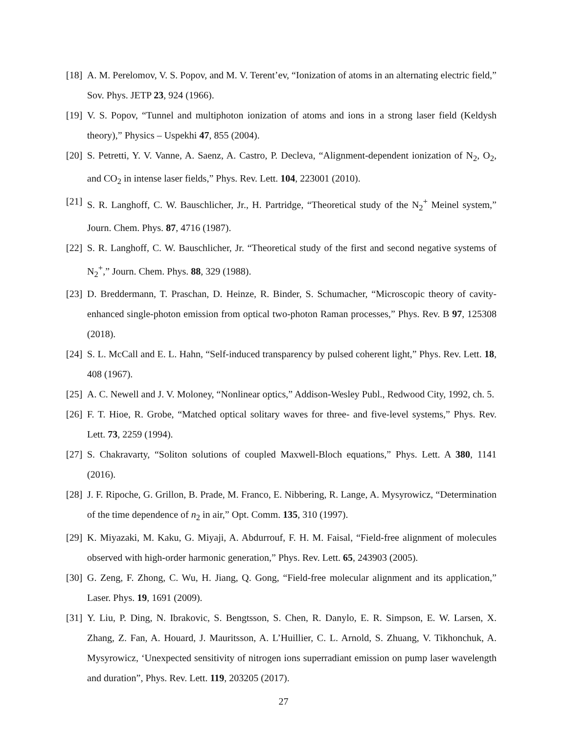[18] A. M. Perelomov, V. S. Popov, and M. V. Terent’ev, “Ionization of atoms in an alternating electric field,” Sov. Phys. JETP 23, 924 (1966).
[19] V. S. Popov, “Tunnel and multiphoton ionization of atoms and ions in a strong laser field (Keldysh theory),” Physics – Uspekhi 47, 855 (2004).
[20] S. Petretti, Y. V. Vanne, A. Saenz, A. Castro, P. Decleva, “Alignment-dependent ionization of N<sub>2</sub>, O<sub>2</sub>, and CO<sub>2</sub> in intense laser fields,” Phys. Rev. Lett. 104, 223001 (2010).
[21] S. R. Langhoff, C. W. Bauschlicher, Jr., H. Partridge, “Theoretical study of the N<sub>2</sub><sup>+</sup> Meinel system,” Journ. Chem. Phys. 87, 4716 (1987).
[22] S. R. Langhoff, C. W. Bauschlicher, Jr. “Theoretical study of the first and second negative systems of N<sub>2</sub><sup>+</sup>,” Journ. Chem. Phys. 88, 329 (1988).
[23] D. Breddermann, T. Praschan, D. Heinze, R. Binder, S. Schumacher, “Microscopic theory of cavity-enhanced single-photon emission from optical two-photon Raman processes,” Phys. Rev. B 97, 125308 (2018).
[24] S. L. McCall and E. L. Hahn, “Self-induced transparency by pulsed coherent light,” Phys. Rev. Lett. 18, 408 (1967).
[25] A. C. Newell and J. V. Moloney, “Nonlinear optics,” Addison-Wesley Publ., Redwood City, 1992, ch. 5.
[26] F. T. Hioe, R. Grobe, “Matched optical solitary waves for three- and five-level systems,” Phys. Rev. Lett. 73, 2259 (1994).
[27] S. Chakravarty, “Soliton solutions of coupled Maxwell-Bloch equations,” Phys. Lett. A 380, 1141 (2016).
[28] J. F. Ripoche, G. Grillon, B. Prade, M. Franco, E. Nibbering, R. Lange, A. Mysyrowicz, “Determination of the time dependence of n<sub>2</sub> in air,” Opt. Comm. 135, 310 (1997).
[29] K. Miyazaki, M. Kaku, G. Miyaji, A. Abdurrouf, F. H. M. Faisal, “Field-free alignment of molecules observed with high-order harmonic generation,” Phys. Rev. Lett. 65, 243903 (2005).
[30] G. Zeng, F. Zhong, C. Wu, H. Jiang, Q. Gong, “Field-free molecular alignment and its application,” Laser. Phys. 19, 1691 (2009).
[31] Y. Liu, P. Ding, N. Ibrakovic, S. Bengtsson, S. Chen, R. Danylo, E. R. Simpson, E. W. Larsen, X. Zhang, Z. Fan, A. Houard, J. Mauritsson, A. L’Huillier, C. L. Arnold, S. Zhuang, V. Tikhonchuk, A. Mysyrowicz, ‘Unexpected sensitivity of nitrogen ions superradiant emission on pump laser wavelength and duration”, Phys. Rev. Lett. 119, 203205 (2017).
27